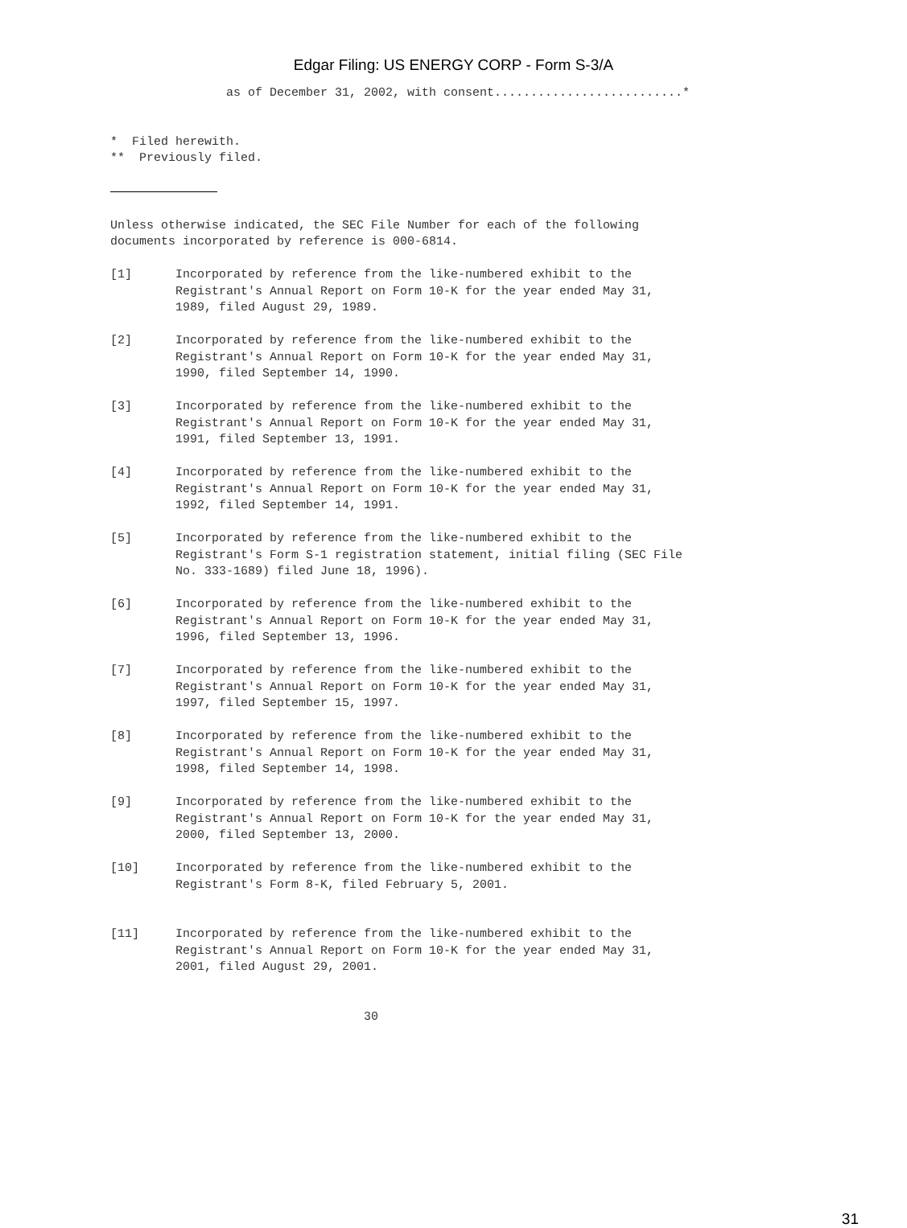Edgar Filing: US ENERGY CORP - Form S-3/A
as of December 31, 2002, with consent..........................*
* Filed herewith. ** Previously filed.
Unless otherwise indicated, the SEC File Number for each of the following documents incorporated by reference is 000-6814. [1] Incorporated by reference from the like-numbered exhibit to the Registrant's Annual Report on Form 10-K for the year ended May 31, 1989, filed August 29, 1989. [2] Incorporated by reference from the like-numbered exhibit to the Registrant's Annual Report on Form 10-K for the year ended May 31, 1990, filed September 14, 1990. [3] Incorporated by reference from the like-numbered exhibit to the Registrant's Annual Report on Form 10-K for the year ended May 31, 1991, filed September 13, 1991. [4] Incorporated by reference from the like-numbered exhibit to the Registrant's Annual Report on Form 10-K for the year ended May 31, 1992, filed September 14, 1991. [5] Incorporated by reference from the like-numbered exhibit to the Registrant's Form S-1 registration statement, initial filing (SEC File No. 333-1689) filed June 18, 1996). [6] Incorporated by reference from the like-numbered exhibit to the Registrant's Annual Report on Form 10-K for the year ended May 31, 1996, filed September 13, 1996. [7] Incorporated by reference from the like-numbered exhibit to the Registrant's Annual Report on Form 10-K for the year ended May 31, 1997, filed September 15, 1997. [8] Incorporated by reference from the like-numbered exhibit to the Registrant's Annual Report on Form 10-K for the year ended May 31, 1998, filed September 14, 1998. [9] Incorporated by reference from the like-numbered exhibit to the Registrant's Annual Report on Form 10-K for the year ended May 31, 2000, filed September 13, 2000. [10] Incorporated by reference from the like-numbered exhibit to the Registrant's Form 8-K, filed February 5, 2001. [11] Incorporated by reference from the like-numbered exhibit to the Registrant's Annual Report on Form 10-K for the year ended May 31, 2001, filed August 29, 2001. 30
31